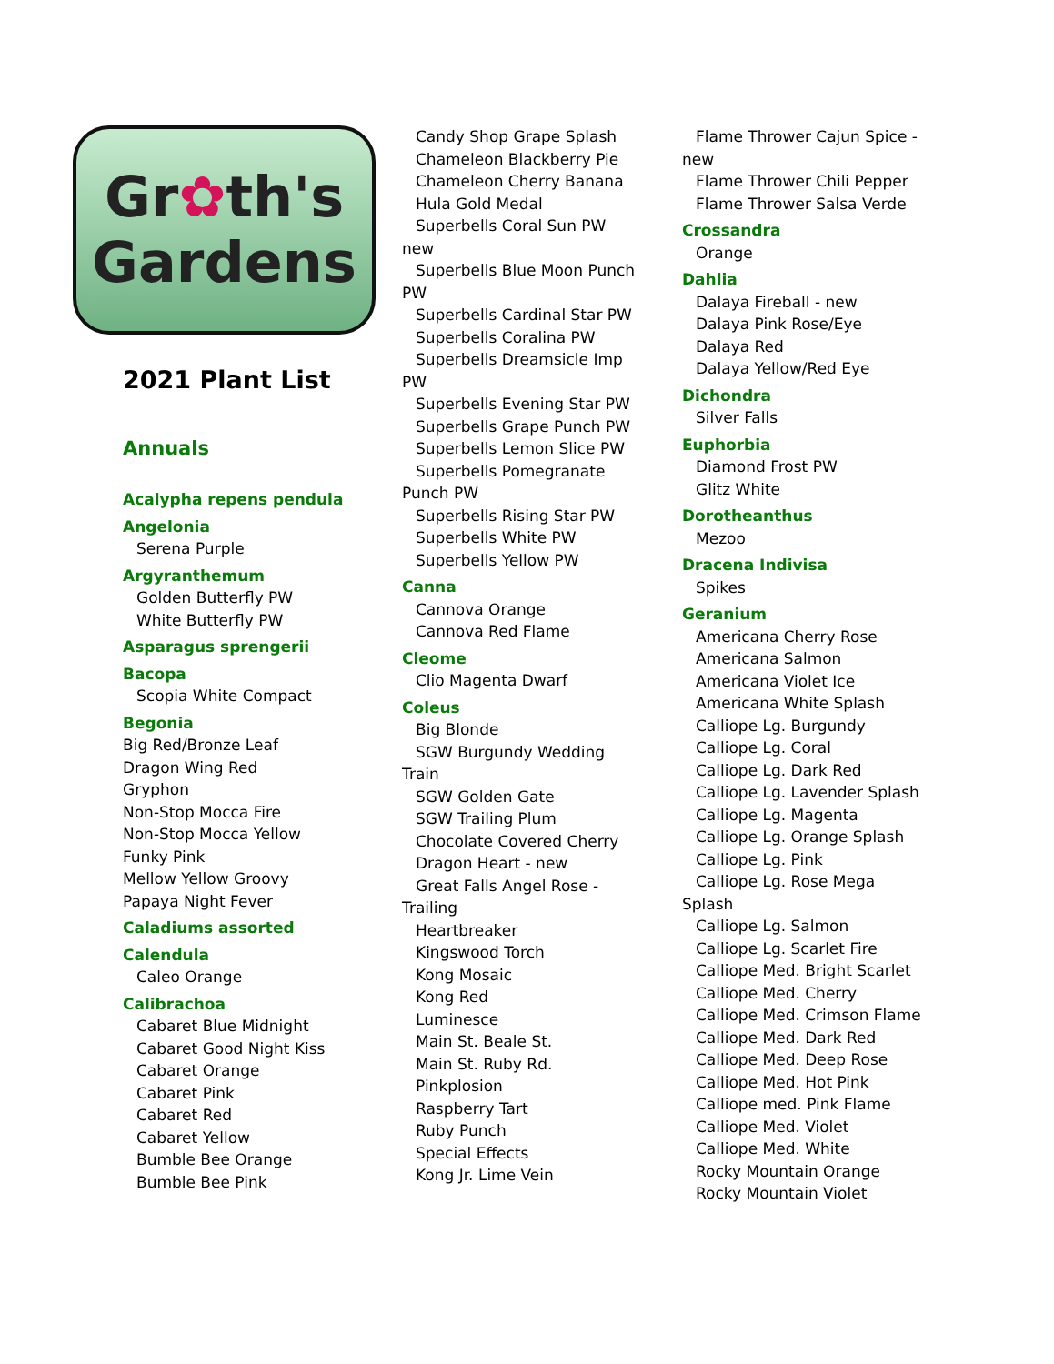Gr✿th's
Gardens
2021 Plant List
Annuals
Acalypha repens pendula
Angelonia
Serena Purple
Argyranthemum
Golden Butterfly PW
White Butterfly PW
Asparagus sprengerii
Bacopa
Scopia White Compact
Begonia
Big Red/Bronze Leaf
Dragon Wing Red
Gryphon
Non-Stop Mocca Fire
Non-Stop Mocca Yellow
Funky Pink
Mellow Yellow Groovy
Papaya Night Fever
Caladiums assorted
Calendula
Caleo Orange
Calibrachoa
Cabaret Blue Midnight
Cabaret Good Night Kiss
Cabaret Orange
Cabaret Pink
Cabaret Red
Cabaret Yellow
Bumble Bee Orange
Bumble Bee Pink
Candy Shop Grape Splash
Chameleon Blackberry Pie
Chameleon Cherry Banana
Hula Gold Medal
Superbells Coral Sun PW
new
Superbells Blue Moon Punch
PW
Superbells Cardinal Star PW
Superbells Coralina PW
Superbells Dreamsicle Imp
PW
Superbells Evening Star PW
Superbells Grape Punch PW
Superbells Lemon Slice PW
Superbells Pomegranate
Punch PW
Superbells Rising Star PW
Superbells White PW
Superbells Yellow PW
Canna
Cannova Orange
Cannova Red Flame
Cleome
Clio Magenta Dwarf
Coleus
Big Blonde
SGW Burgundy Wedding
Train
SGW Golden Gate
SGW Trailing Plum
Chocolate Covered Cherry
Dragon Heart - new
Great Falls Angel Rose -
Trailing
Heartbreaker
Kingswood Torch
Kong Mosaic
Kong Red
Luminesce
Main St. Beale St.
Main St. Ruby Rd.
Pinkplosion
Raspberry Tart
Ruby Punch
Special Effects
Kong Jr. Lime Vein
Flame Thrower Cajun Spice -
new
Flame Thrower Chili Pepper
Flame Thrower Salsa Verde
Crossandra
Orange
Dahlia
Dalaya Fireball - new
Dalaya Pink Rose/Eye
Dalaya Red
Dalaya Yellow/Red Eye
Dichondra
Silver Falls
Euphorbia
Diamond Frost PW
Glitz White
Dorotheanthus
Mezoo
Dracena Indivisa
Spikes
Geranium
Americana Cherry Rose
Americana Salmon
Americana Violet Ice
Americana White Splash
Calliope Lg. Burgundy
Calliope Lg. Coral
Calliope Lg. Dark Red
Calliope Lg. Lavender Splash
Calliope Lg. Magenta
Calliope Lg. Orange Splash
Calliope Lg. Pink
Calliope Lg. Rose Mega
Splash
Calliope Lg. Salmon
Calliope Lg. Scarlet Fire
Calliope Med. Bright Scarlet
Calliope Med. Cherry
Calliope Med. Crimson Flame
Calliope Med. Dark Red
Calliope Med. Deep Rose
Calliope Med. Hot Pink
Calliope med. Pink Flame
Calliope Med. Violet
Calliope Med. White
Rocky Mountain Orange
Rocky Mountain Violet